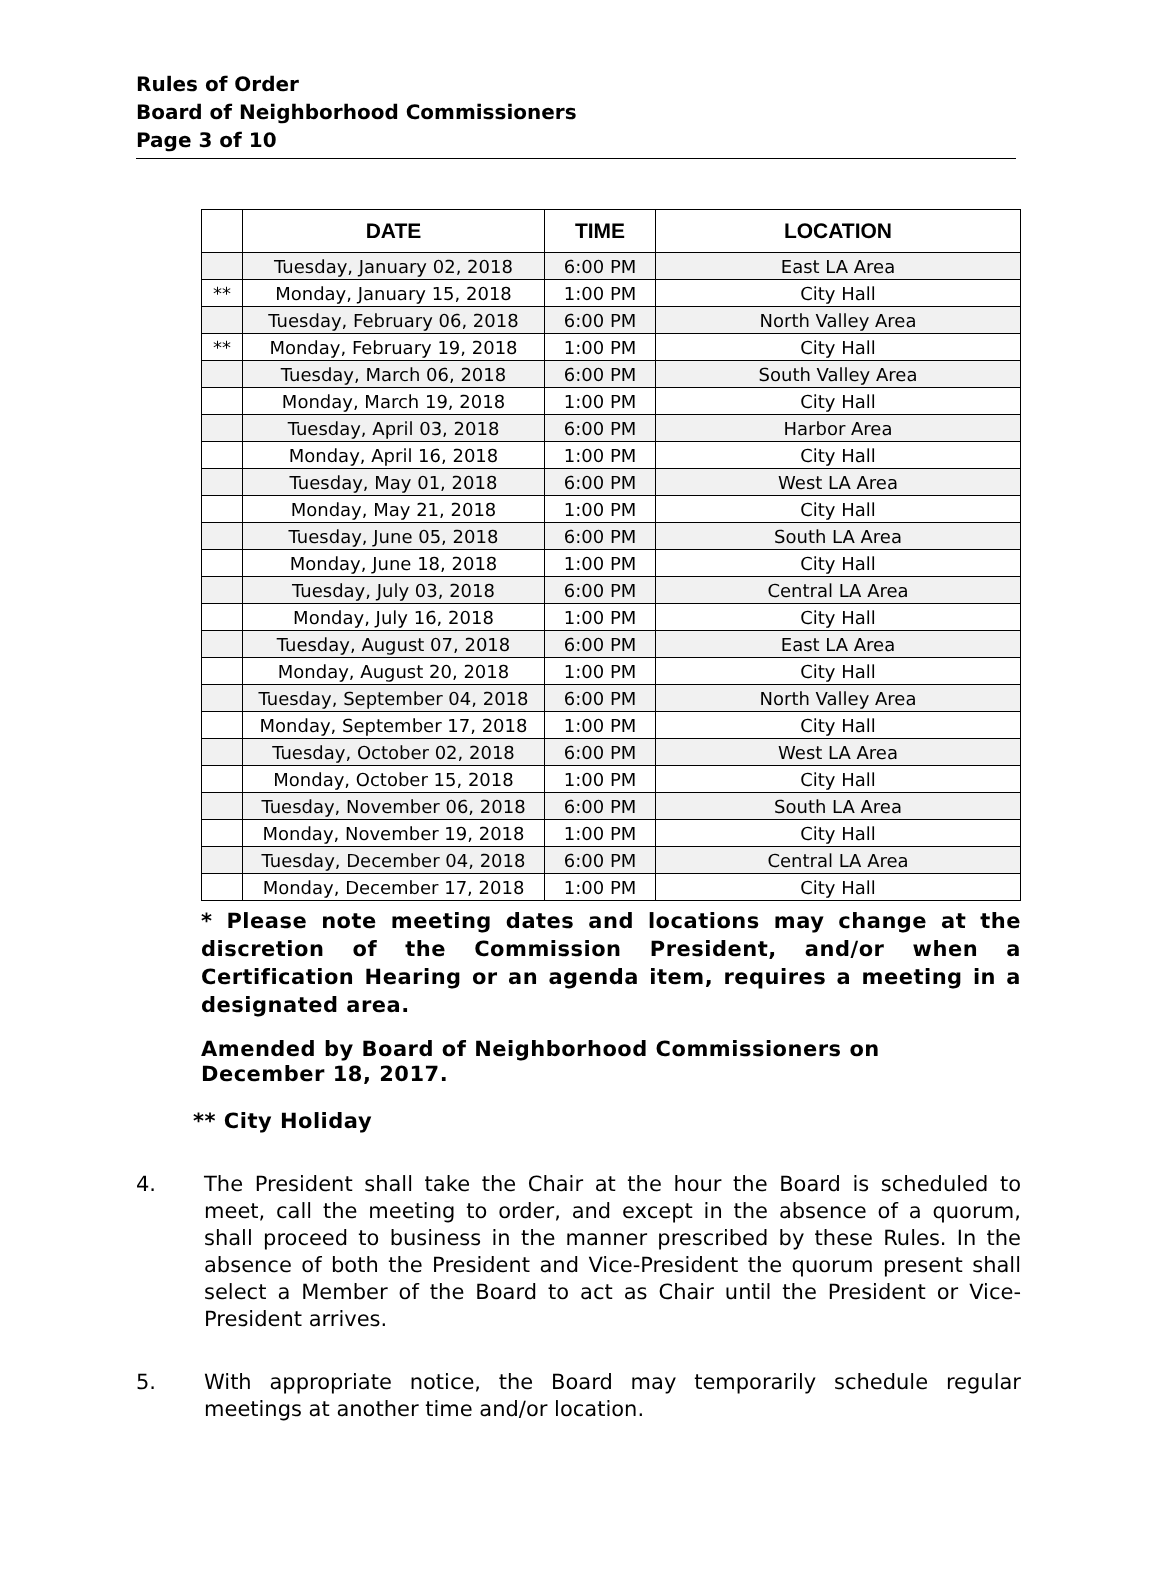Rules of Order
Board of Neighborhood Commissioners
Page 3 of 10
| | DATE | TIME | LOCATION |
| --- | --- | --- | --- |
| | Tuesday, January 02, 2018 | 6:00 PM | East LA Area |
| ** | Monday, January 15, 2018 | 1:00 PM | City Hall |
| | Tuesday, February 06, 2018 | 6:00 PM | North Valley Area |
| ** | Monday, February 19, 2018 | 1:00 PM | City Hall |
| | Tuesday, March 06, 2018 | 6:00 PM | South Valley Area |
| | Monday, March 19, 2018 | 1:00 PM | City Hall |
| | Tuesday, April 03, 2018 | 6:00 PM | Harbor Area |
| | Monday, April 16, 2018 | 1:00 PM | City Hall |
| | Tuesday, May 01, 2018 | 6:00 PM | West LA Area |
| | Monday, May 21, 2018 | 1:00 PM | City Hall |
| | Tuesday, June 05, 2018 | 6:00 PM | South LA Area |
| | Monday, June 18, 2018 | 1:00 PM | City Hall |
| | Tuesday, July 03, 2018 | 6:00 PM | Central LA Area |
| | Monday, July 16, 2018 | 1:00 PM | City Hall |
| | Tuesday, August 07, 2018 | 6:00 PM | East LA Area |
| | Monday, August 20, 2018 | 1:00 PM | City Hall |
| | Tuesday, September 04, 2018 | 6:00 PM | North Valley Area |
| | Monday, September 17, 2018 | 1:00 PM | City Hall |
| | Tuesday, October 02, 2018 | 6:00 PM | West LA Area |
| | Monday, October 15, 2018 | 1:00 PM | City Hall |
| | Tuesday, November 06, 2018 | 6:00 PM | South LA Area |
| | Monday, November 19, 2018 | 1:00 PM | City Hall |
| | Tuesday, December 04, 2018 | 6:00 PM | Central LA Area |
| | Monday, December 17, 2018 | 1:00 PM | City Hall |
* Please note meeting dates and locations may change at the discretion of the Commission President, and/or when a Certification Hearing or an agenda item, requires a meeting in a designated area.
Amended by Board of Neighborhood Commissioners on
December 18, 2017.
** City Holiday
4. The President shall take the Chair at the hour the Board is scheduled to meet, call the meeting to order, and except in the absence of a quorum, shall proceed to business in the manner prescribed by these Rules. In the absence of both the President and Vice-President the quorum present shall select a Member of the Board to act as Chair until the President or Vice-President arrives.
5. With appropriate notice, the Board may temporarily schedule regular meetings at another time and/or location.